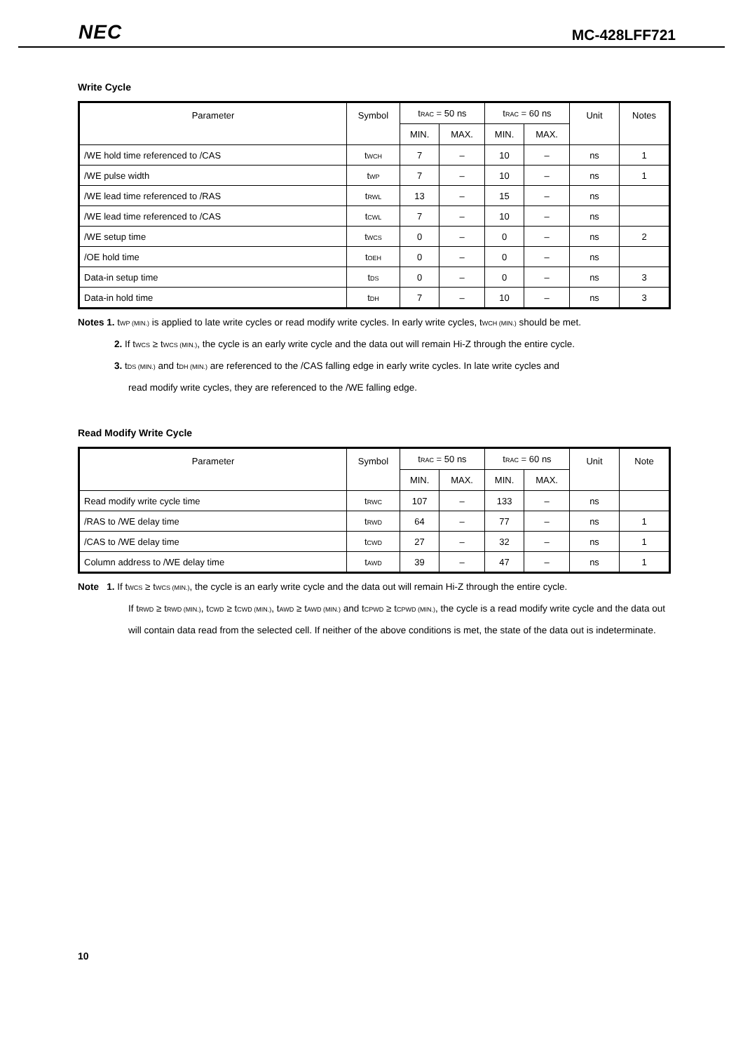NEC MC-428LFF721
Write Cycle
| Parameter | Symbol | t RAC = 50 ns | | t RAC = 60 ns | | Unit | Notes |
| --- | --- | --- | --- | --- | --- | --- | --- |
| | | MIN. | MAX. | MIN. | MAX. | | |
| /WE hold time referenced to /CAS | t WCH | 7 | – | 10 | – | ns | 1 |
| /WE pulse width | t WP | 7 | – | 10 | – | ns | 1 |
| /WE lead time referenced to /RAS | t RWL | 13 | – | 15 | – | ns | |
| /WE lead time referenced to /CAS | t CWL | 7 | – | 10 | – | ns | |
| /WE setup time | t WCS | 0 | – | 0 | – | ns | 2 |
| /OE hold time | t OEH | 0 | – | 0 | – | ns | |
| Data-in setup time | t DS | 0 | – | 0 | – | ns | 3 |
| Data-in hold time | t DH | 7 | – | 10 | – | ns | 3 |
Notes 1. tWP (MIN.) is applied to late write cycles or read modify write cycles. In early write cycles, tWCH (MIN.) should be met.
2. If tWCS ≥ tWCS (MIN.), the cycle is an early write cycle and the data out will remain Hi-Z through the entire cycle.
3. tDS (MIN.) and tDH (MIN.) are referenced to the /CAS falling edge in early write cycles. In late write cycles and
read modify write cycles, they are referenced to the /WE falling edge.
Read Modify Write Cycle
| Parameter | Symbol | t RAC = 50 ns | | t RAC = 60 ns | | Unit | Note |
| --- | --- | --- | --- | --- | --- | --- | --- |
| | | MIN. | MAX. | MIN. | MAX. | | |
| Read modify write cycle time | t RWC | 107 | – | 133 | – | ns | |
| /RAS to /WE delay time | t RWD | 64 | – | 77 | – | ns | 1 |
| /CAS to /WE delay time | t CWD | 27 | – | 32 | – | ns | 1 |
| Column address to /WE delay time | t AWD | 39 | – | 47 | – | ns | 1 |
Note 1. If tWCS ≥ tWCS (MIN.), the cycle is an early write cycle and the data out will remain Hi-Z through the entire cycle.
If tRWD ≥ tRWD (MIN.), tCWD ≥ tCWD (MIN.), tAWD ≥ tAWD (MIN.) and tCPWD ≥ tCPWD (MIN.), the cycle is a read modify write cycle and the data out will contain data read from the selected cell. If neither of the above conditions is met, the state of the data out is indeterminate.
10